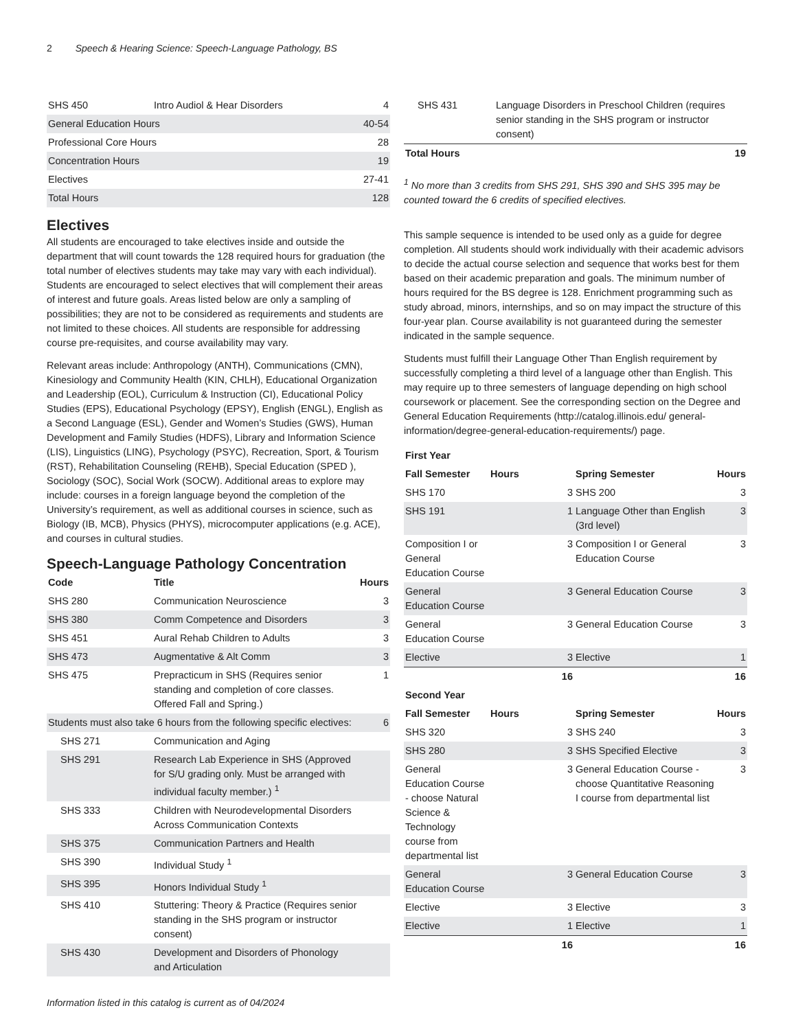2 Speech & Hearing Science: Speech-Language Pathology, BS
| SHS 450 | Intro Audiol & Hear Disorders | 4 |
| General Education Hours | | 40-54 |
| Professional Core Hours | | 28 |
| Concentration Hours | | 19 |
| Electives | | 27-41 |
| Total Hours | | 128 |
Electives
All students are encouraged to take electives inside and outside the department that will count towards the 128 required hours for graduation (the total number of electives students may take may vary with each individual). Students are encouraged to select electives that will complement their areas of interest and future goals. Areas listed below are only a sampling of possibilities; they are not to be considered as requirements and students are not limited to these choices. All students are responsible for addressing course pre-requisites, and course availability may vary.
Relevant areas include: Anthropology (ANTH), Communications (CMN), Kinesiology and Community Health (KIN, CHLH), Educational Organization and Leadership (EOL), Curriculum & Instruction (CI), Educational Policy Studies (EPS), Educational Psychology (EPSY), English (ENGL), English as a Second Language (ESL), Gender and Women’s Studies (GWS), Human Development and Family Studies (HDFS), Library and Information Science (LIS), Linguistics (LING), Psychology (PSYC), Recreation, Sport, & Tourism (RST), Rehabilitation Counseling (REHB), Special Education (SPED ), Sociology (SOC), Social Work (SOCW). Additional areas to explore may include: courses in a foreign language beyond the completion of the University’s requirement, as well as additional courses in science, such as Biology (IB, MCB), Physics (PHYS), microcomputer applications (e.g. ACE), and courses in cultural studies.
Speech-Language Pathology Concentration
| Code | Title | Hours |
| --- | --- | --- |
| SHS 280 | Communication Neuroscience | 3 |
| SHS 380 | Comm Competence and Disorders | 3 |
| SHS 451 | Aural Rehab Children to Adults | 3 |
| SHS 473 | Augmentative & Alt Comm | 3 |
| SHS 475 | Prepracticum in SHS (Requires senior standing and completion of core classes. Offered Fall and Spring.) | 1 |
| Students must also take 6 hours from the following specific electives: | | 6 |
| SHS 271 | Communication and Aging | |
| SHS 291 | Research Lab Experience in SHS (Approved for S/U grading only. Must be arranged with individual faculty member.) <sup>1</sup> | |
| SHS 333 | Children with Neurodevelopmental Disorders Across Communication Contexts | |
| SHS 375 | Communication Partners and Health | |
| SHS 390 | Individual Study <sup>1</sup> | |
| SHS 395 | Honors Individual Study <sup>1</sup> | |
| SHS 410 | Stuttering: Theory & Practice (Requires senior standing in the SHS program or instructor consent) | |
| SHS 430 | Development and Disorders of Phonology and Articulation | |
| SHS 431 | Language Disorders in Preschool Children (requires senior standing in the SHS program or instructor consent) | |
| Total Hours | | 19 |
<sup>1</sup> No more than 3 credits from SHS 291, SHS 390 and SHS 395 may be counted toward the 6 credits of specified electives.
This sample sequence is intended to be used only as a guide for degree completion. All students should work individually with their academic advisors to decide the actual course selection and sequence that works best for them based on their academic preparation and goals. The minimum number of hours required for the BS degree is 128. Enrichment programming such as study abroad, minors, internships, and so on may impact the structure of this four-year plan. Course availability is not guaranteed during the semester indicated in the sample sequence.
Students must fulfill their Language Other Than English requirement by successfully completing a third level of a language other than English. This may require up to three semesters of language depending on high school coursework or placement. See the corresponding section on the Degree and General Education Requirements (http://catalog.illinois.edu/ general-information/degree-general-education-requirements/) page.
| First Year | | | |
| --- | --- | --- | --- |
| Fall Semester | Hours | Spring Semester | Hours |
| SHS 170 | 3 | SHS 200 | 3 |
| SHS 191 | 1 | Language Other than English (3rd level) | 3 |
| Composition I or General Education Course | 3 | Composition I or General Education Course | 3 |
| General Education Course | 3 | General Education Course | 3 |
| General Education Course | 3 | General Education Course | 3 |
| Elective | 3 | Elective | 1 |
| | 16 | | 16 |
| Second Year | | | |
| Fall Semester | Hours | Spring Semester | Hours |
| SHS 320 | 3 | SHS 240 | 3 |
| SHS 280 | 3 | SHS Specified Elective | 3 |
| General Education Course - choose Natural Science & Technology course from departmental list | 3 | General Education Course - choose Quantitative Reasoning I course from departmental list | 3 |
| General Education Course | 3 | General Education Course | 3 |
| Elective | 3 | Elective | 3 |
| Elective | 1 | Elective | 1 |
| | 16 | | 16 |
Information listed in this catalog is current as of 04/2024